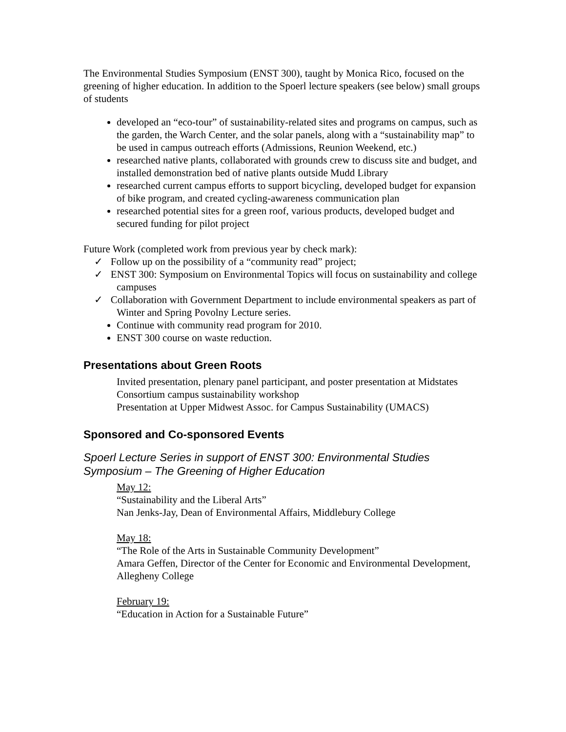The Environmental Studies Symposium (ENST 300), taught by Monica Rico, focused on the greening of higher education. In addition to the Spoerl lecture speakers (see below) small groups of students
developed an “eco-tour” of sustainability-related sites and programs on campus, such as the garden, the Warch Center, and the solar panels, along with a “sustainability map” to be used in campus outreach efforts (Admissions, Reunion Weekend, etc.)
researched native plants, collaborated with grounds crew to discuss site and budget, and installed demonstration bed of native plants outside Mudd Library
researched current campus efforts to support bicycling, developed budget for expansion of bike program, and created cycling-awareness communication plan
researched potential sites for a green roof, various products, developed budget and secured funding for pilot project
Future Work (completed work from previous year by check mark):
✓ Follow up on the possibility of a “community read” project;
✓ ENST 300: Symposium on Environmental Topics will focus on sustainability and college campuses
✓ Collaboration with Government Department to include environmental speakers as part of Winter and Spring Povolny Lecture series.
Continue with community read program for 2010.
ENST 300 course on waste reduction.
Presentations about Green Roots
Invited presentation, plenary panel participant, and poster presentation at Midstates Consortium campus sustainability workshop
Presentation at Upper Midwest Assoc. for Campus Sustainability (UMACS)
Sponsored and Co-sponsored Events
Spoerl Lecture Series in support of ENST 300: Environmental Studies Symposium – The Greening of Higher Education
May 12:
“Sustainability and the Liberal Arts”
Nan Jenks-Jay, Dean of Environmental Affairs, Middlebury College
May 18:
“The Role of the Arts in Sustainable Community Development”
Amara Geffen, Director of the Center for Economic and Environmental Development, Allegheny College
February 19:
“Education in Action for a Sustainable Future”